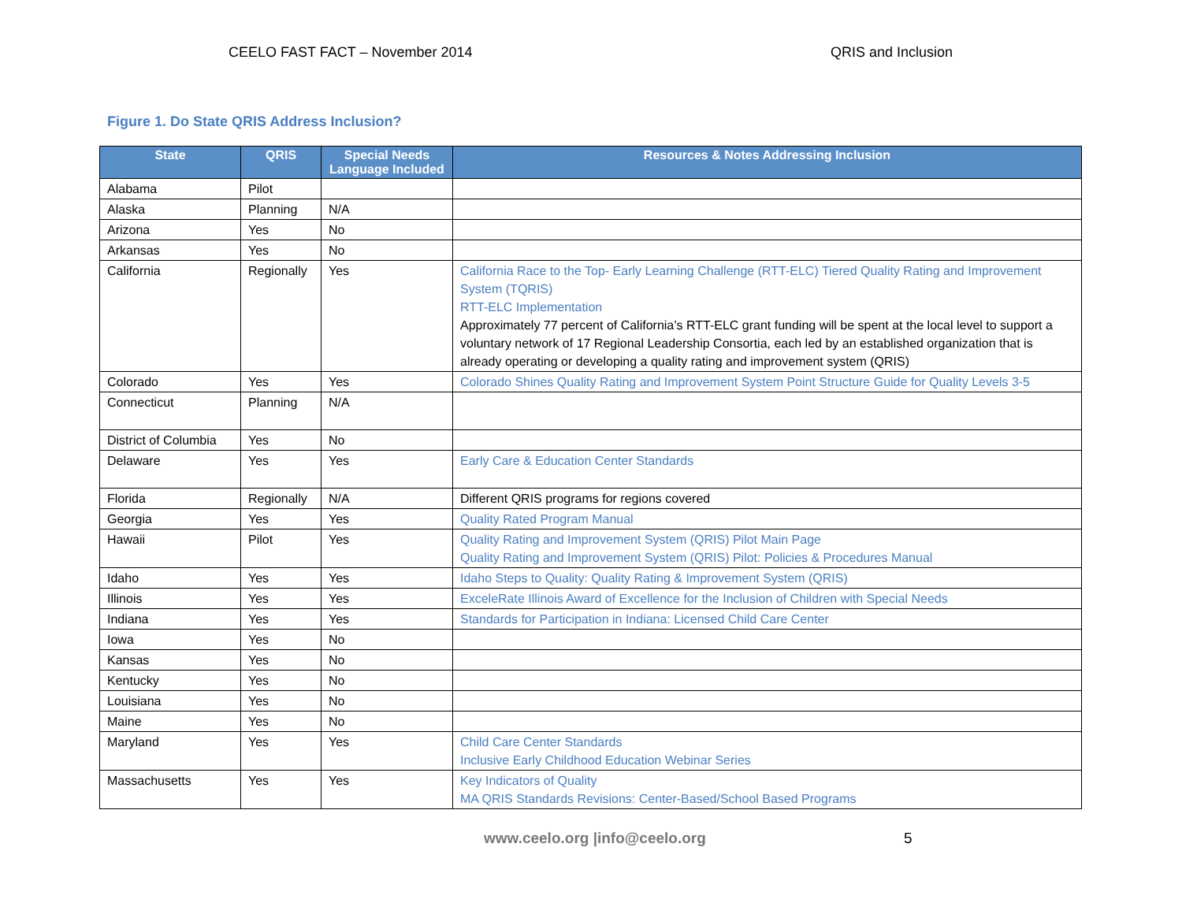CEELO FAST FACT – November 2014 QRIS and Inclusion
Figure 1. Do State QRIS Address Inclusion?
| State | QRIS | Special Needs Language Included | Resources & Notes Addressing Inclusion |
| --- | --- | --- | --- |
| Alabama | Pilot | | |
| Alaska | Planning | N/A | |
| Arizona | Yes | No | |
| Arkansas | Yes | No | |
| California | Regionally | Yes | California Race to the Top- Early Learning Challenge (RTT-ELC) Tiered Quality Rating and Improvement System (TQRIS) RTT-ELC Implementation Approximately 77 percent of California’s RTT-ELC grant funding will be spent at the local level to support a voluntary network of 17 Regional Leadership Consortia, each led by an established organization that is already operating or developing a quality rating and improvement system (QRIS) |
| Colorado | Yes | Yes | Colorado Shines Quality Rating and Improvement System Point Structure Guide for Quality Levels 3-5 |
| Connecticut | Planning | N/A | |
| District of Columbia | Yes | No | |
| Delaware | Yes | Yes | Early Care & Education Center Standards |
| Florida | Regionally | N/A | Different QRIS programs for regions covered |
| Georgia | Yes | Yes | Quality Rated Program Manual |
| Hawaii | Pilot | Yes | Quality Rating and Improvement System (QRIS) Pilot Main Page Quality Rating and Improvement System (QRIS) Pilot: Policies & Procedures Manual |
| Idaho | Yes | Yes | Idaho Steps to Quality: Quality Rating & Improvement System (QRIS) |
| Illinois | Yes | Yes | ExceleRate Illinois Award of Excellence for the Inclusion of Children with Special Needs |
| Indiana | Yes | Yes | Standards for Participation in Indiana: Licensed Child Care Center |
| Iowa | Yes | No | |
| Kansas | Yes | No | |
| Kentucky | Yes | No | |
| Louisiana | Yes | No | |
| Maine | Yes | No | |
| Maryland | Yes | Yes | Child Care Center Standards Inclusive Early Childhood Education Webinar Series |
| Massachusetts | Yes | Yes | Key Indicators of Quality MA QRIS Standards Revisions: Center-Based/School Based Programs |
www.ceelo.org |info@ceelo.org 5